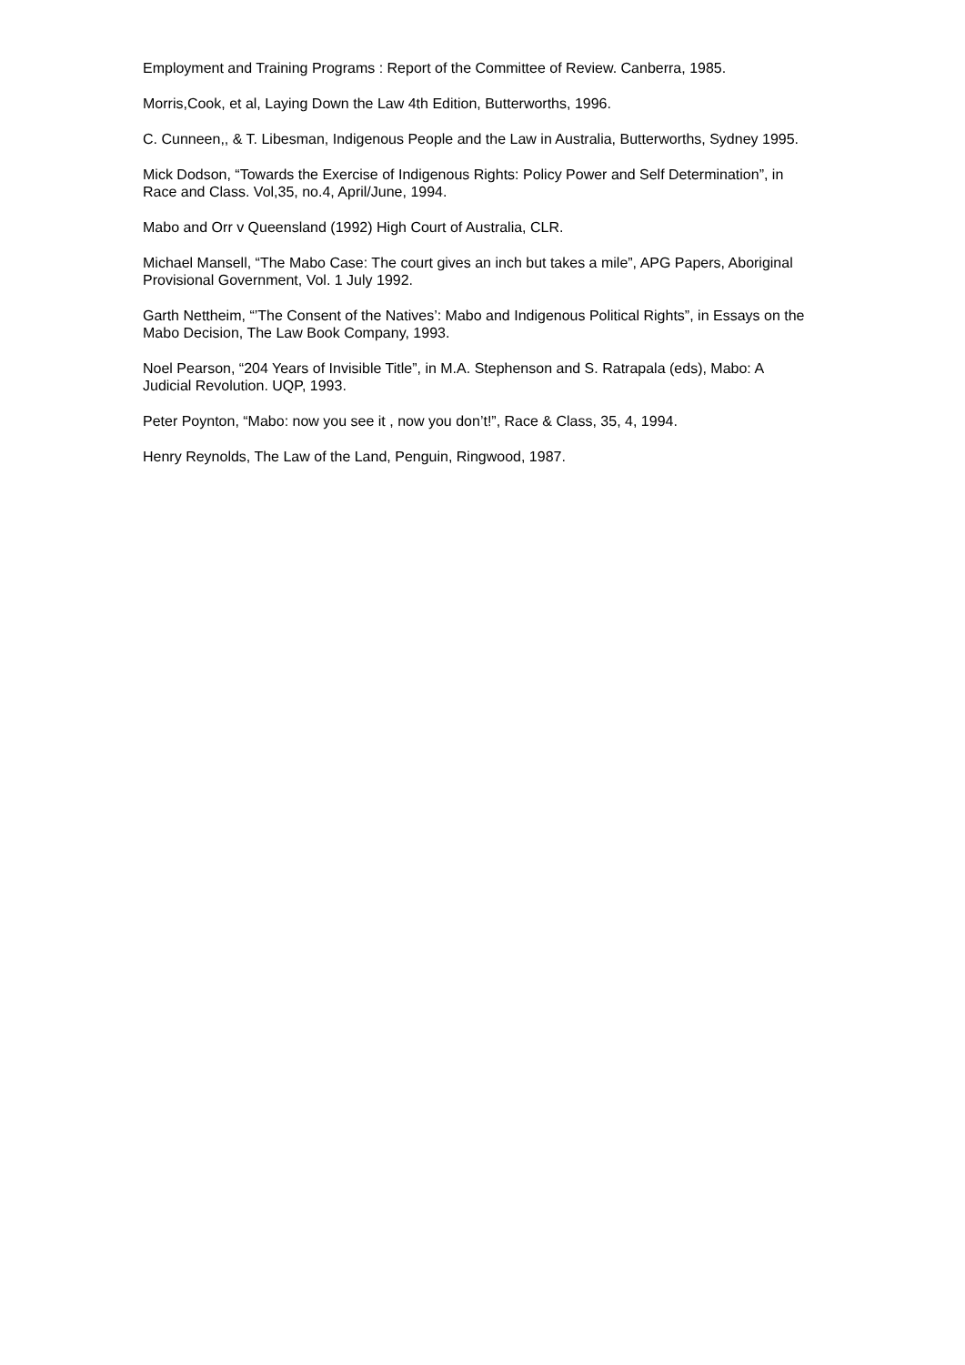Employment and Training Programs : Report of the Committee of Review. Canberra, 1985.
Morris,Cook, et al, Laying Down the Law 4th Edition, Butterworths, 1996.
C. Cunneen,, & T. Libesman, Indigenous People and the Law in Australia, Butterworths, Sydney 1995.
Mick Dodson, “Towards the Exercise of Indigenous Rights: Policy Power and Self Determination”, in Race and Class. Vol,35, no.4, April/June, 1994.
Mabo and Orr v Queensland (1992) High Court of Australia, CLR.
Michael Mansell, “The Mabo Case: The court gives an inch but takes a mile”, APG Papers, Aboriginal Provisional Government, Vol. 1 July 1992.
Garth Nettheim, “’The Consent of the Natives’: Mabo and Indigenous Political Rights”, in Essays on the Mabo Decision, The Law Book Company, 1993.
Noel Pearson, “204 Years of Invisible Title”, in M.A. Stephenson and S. Ratrapala (eds), Mabo: A Judicial Revolution. UQP, 1993.
Peter Poynton, “Mabo: now you see it , now you don’t!”, Race & Class, 35, 4, 1994.
Henry Reynolds, The Law of the Land, Penguin, Ringwood, 1987.